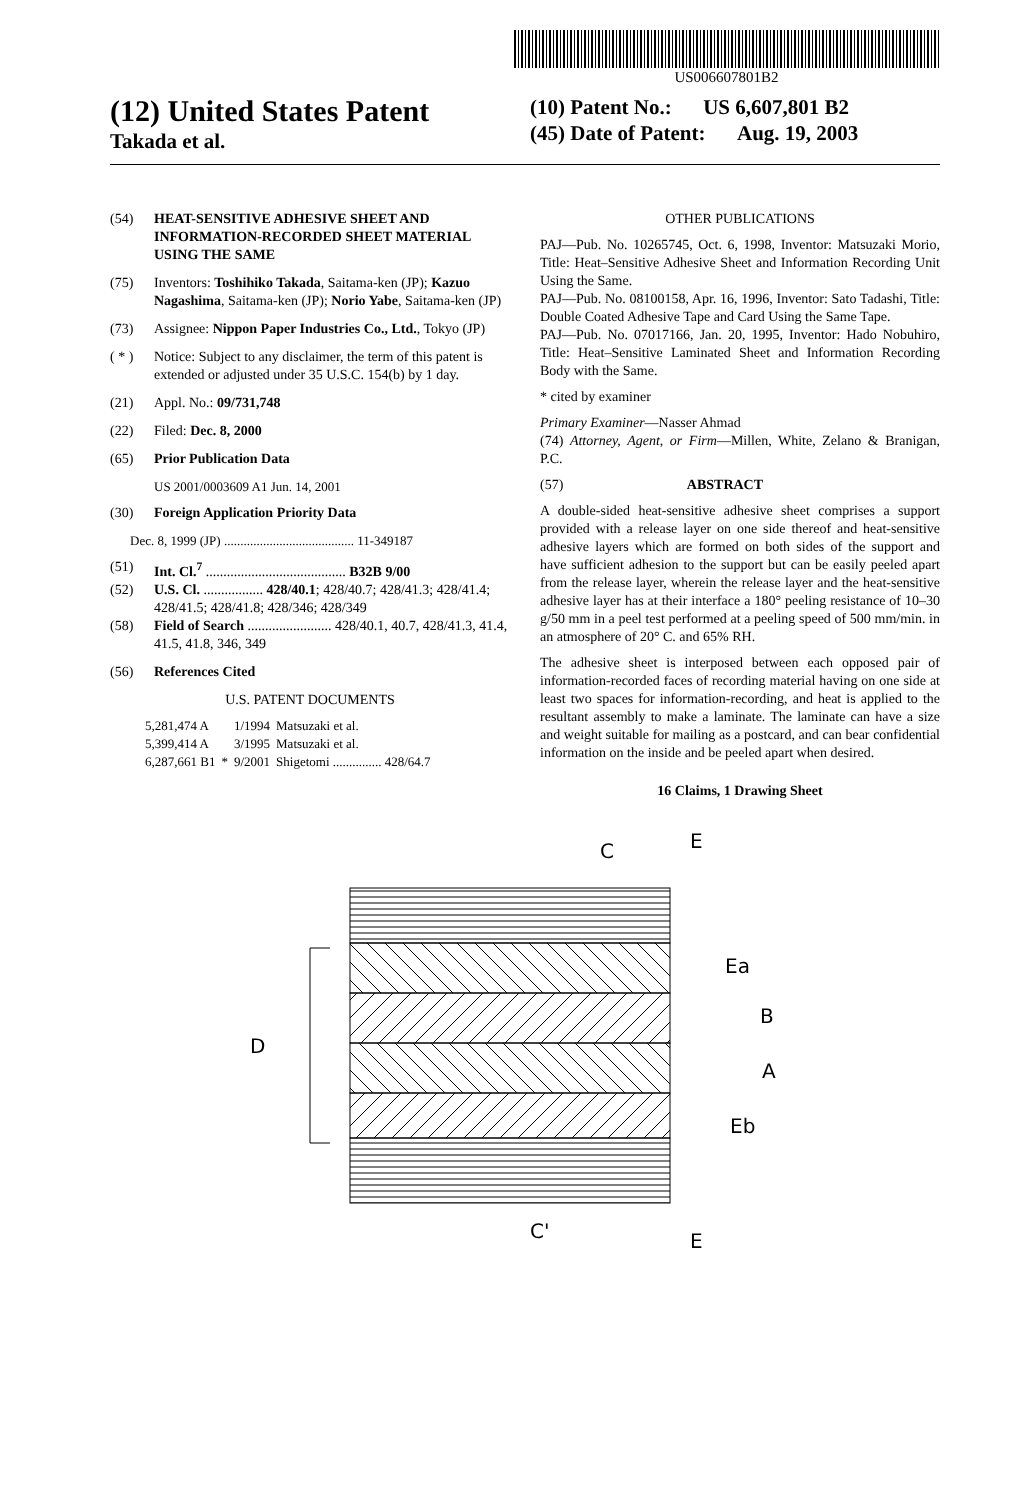US006607801B2
(12) United States Patent
Takada et al.
(10) Patent No.: US 6,607,801 B2
(45) Date of Patent: Aug. 19, 2003
(54) HEAT-SENSITIVE ADHESIVE SHEET AND INFORMATION-RECORDED SHEET MATERIAL USING THE SAME
(75) Inventors: Toshihiko Takada, Saitama-ken (JP); Kazuo Nagashima, Saitama-ken (JP); Norio Yabe, Saitama-ken (JP)
(73) Assignee: Nippon Paper Industries Co., Ltd., Tokyo (JP)
( * ) Notice: Subject to any disclaimer, the term of this patent is extended or adjusted under 35 U.S.C. 154(b) by 1 day.
(21) Appl. No.: 09/731,748
(22) Filed: Dec. 8, 2000
(65) Prior Publication Data
US 2001/0003609 A1 Jun. 14, 2001
(30) Foreign Application Priority Data
Dec. 8, 1999 (JP) ........................................ 11-349187
(51) Int. Cl.<sup>7</sup> ........................................ B32B 9/00
(52) U.S. Cl. ................. 428/40.1; 428/40.7; 428/41.3; 428/41.4; 428/41.5; 428/41.8; 428/346; 428/349
(58) Field of Search ........................ 428/40.1, 40.7, 428/41.3, 41.4, 41.5, 41.8, 346, 349
(56) References Cited
U.S. PATENT DOCUMENTS
| 5,281,474 A | | 1/1994 | Matsuzaki et al. |
| 5,399,414 A | | 3/1995 | Matsuzaki et al. |
| 6,287,661 B1 | * | 9/2001 | Shigetomi ............... 428/64.7 |
OTHER PUBLICATIONS
PAJ—Pub. No. 10265745, Oct. 6, 1998, Inventor: Matsuzaki Morio, Title: Heat–Sensitive Adhesive Sheet and Information Recording Unit Using the Same.
PAJ—Pub. No. 08100158, Apr. 16, 1996, Inventor: Sato Tadashi, Title: Double Coated Adhesive Tape and Card Using the Same Tape.
PAJ—Pub. No. 07017166, Jan. 20, 1995, Inventor: Hado Nobuhiro, Title: Heat–Sensitive Laminated Sheet and Information Recording Body with the Same.
* cited by examiner
Primary Examiner—Nasser Ahmad
(74) Attorney, Agent, or Firm—Millen, White, Zelano & Branigan, P.C.
(57) ABSTRACT
A double-sided heat-sensitive adhesive sheet comprises a support provided with a release layer on one side thereof and heat-sensitive adhesive layers which are formed on both sides of the support and have sufficient adhesion to the support but can be easily peeled apart from the release layer, wherein the release layer and the heat-sensitive adhesive layer has at their interface a 180° peeling resistance of 10–30 g/50 mm in a peel test performed at a peeling speed of 500 mm/min. in an atmosphere of 20° C. and 65% RH.
The adhesive sheet is interposed between each opposed pair of information-recorded faces of recording material having on one side at least two spaces for information-recording, and heat is applied to the resultant assembly to make a laminate. The laminate can have a size and weight suitable for mailing as a postcard, and can bear confidential information on the inside and be peeled apart when desired.
16 Claims, 1 Drawing Sheet
C
E
Ea
B
A
Eb
D
C'
E